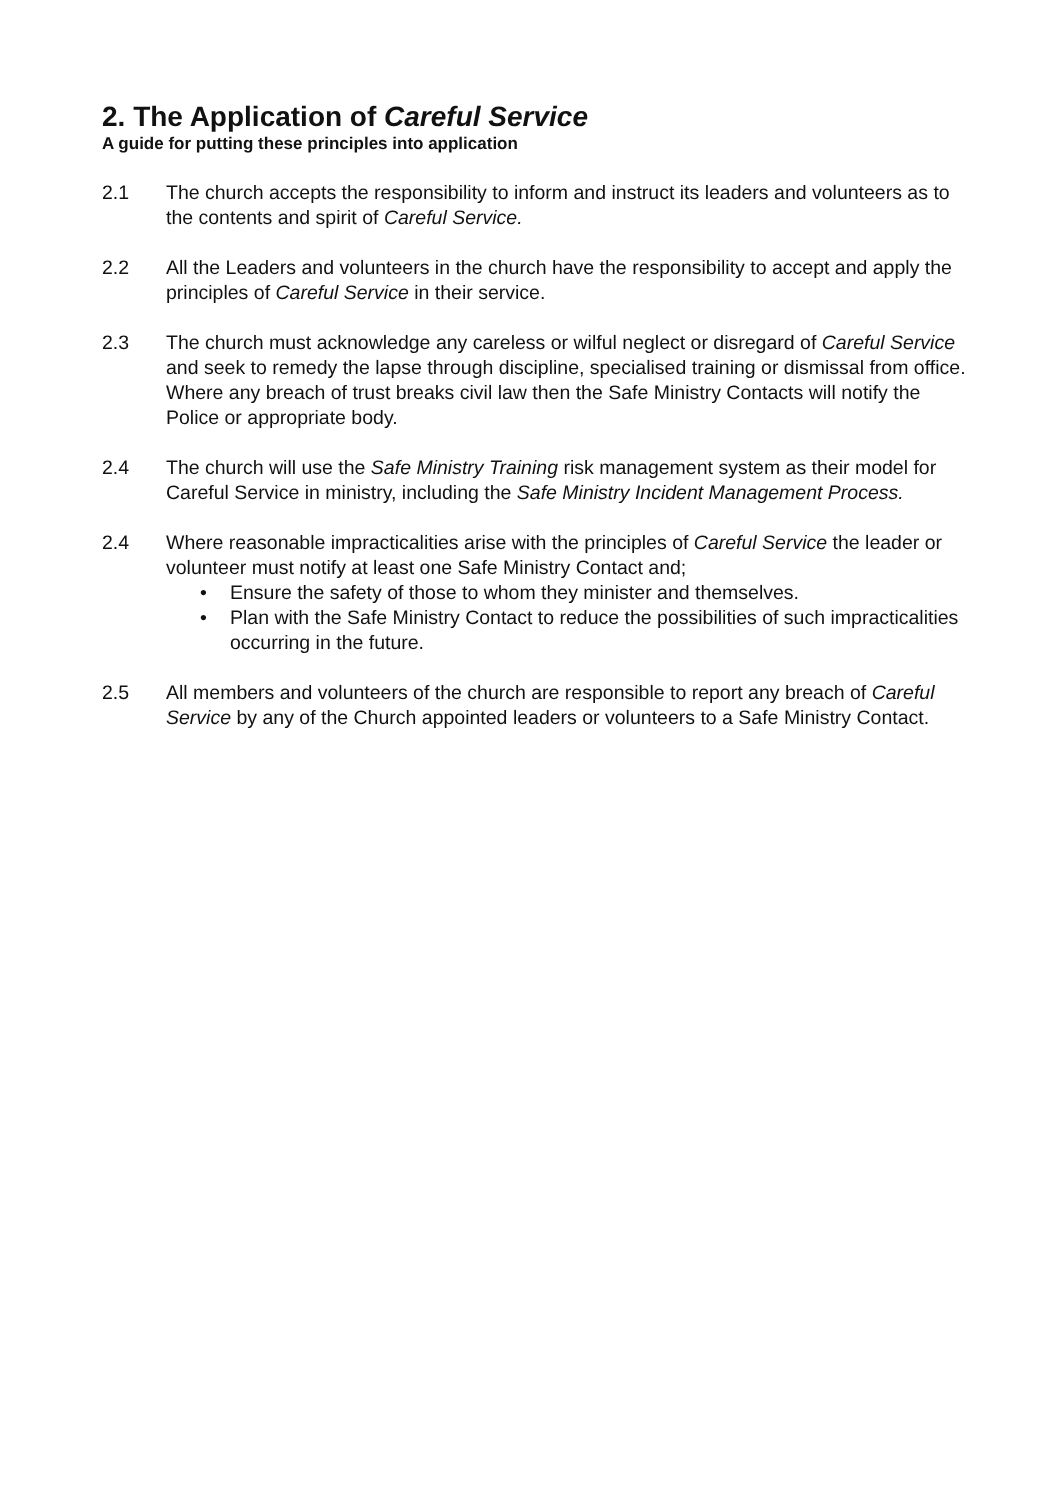2. The Application of Careful Service
A guide for putting these principles into application
2.1 The church accepts the responsibility to inform and instruct its leaders and volunteers as to the contents and spirit of Careful Service.
2.2 All the Leaders and volunteers in the church have the responsibility to accept and apply the principles of Careful Service in their service.
2.3 The church must acknowledge any careless or wilful neglect or disregard of Careful Service and seek to remedy the lapse through discipline, specialised training or dismissal from office. Where any breach of trust breaks civil law then the Safe Ministry Contacts will notify the Police or appropriate body.
2.4 The church will use the Safe Ministry Training risk management system as their model for Careful Service in ministry, including the Safe Ministry Incident Management Process.
2.4 Where reasonable impracticalities arise with the principles of Careful Service the leader or volunteer must notify at least one Safe Ministry Contact and;
• Ensure the safety of those to whom they minister and themselves.
• Plan with the Safe Ministry Contact to reduce the possibilities of such impracticalities occurring in the future.
2.5 All members and volunteers of the church are responsible to report any breach of Careful Service by any of the Church appointed leaders or volunteers to a Safe Ministry Contact.